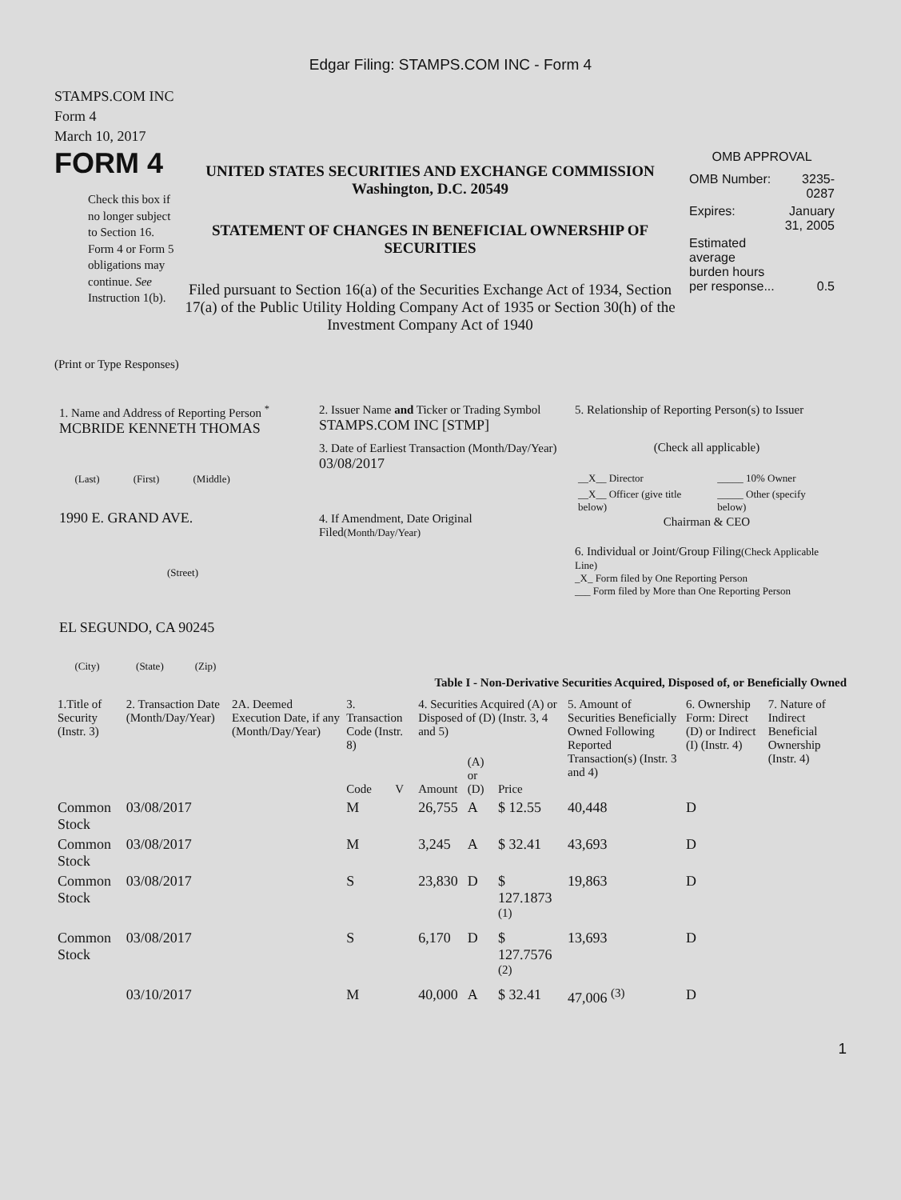Edgar Filing: STAMPS.COM INC - Form 4
STAMPS.COM INC
Form 4
March 10, 2017
FORM 4
Check this box if no longer subject to Section 16. Form 4 or Form 5 obligations may continue. See Instruction 1(b).
UNITED STATES SECURITIES AND EXCHANGE COMMISSION
Washington, D.C. 20549
STATEMENT OF CHANGES IN BENEFICIAL OWNERSHIP OF SECURITIES
Filed pursuant to Section 16(a) of the Securities Exchange Act of 1934, Section 17(a) of the Public Utility Holding Company Act of 1935 or Section 30(h) of the Investment Company Act of 1940
OMB APPROVAL
| OMB Number: | 3235-0287 |
| Expires: | January 31, 2005 |
| Estimated average burden hours per response... | 0.5 |
(Print or Type Responses)
1. Name and Address of Reporting Person <sup>*</sup>
MCBRIDE KENNETH THOMAS
(Last) (First) (Middle)
1990 E. GRAND AVE.
(Street)
EL SEGUNDO, CA 90245
(City) (State) (Zip)
2. Issuer Name and Ticker or Trading Symbol
STAMPS.COM INC [STMP]
3. Date of Earliest Transaction (Month/Day/Year)
03/08/2017
4. If Amendment, Date Original Filed(Month/Day/Year)
5. Relationship of Reporting Person(s) to Issuer
(Check all applicable)
| __X__ Director | _____ 10% Owner |
| __X__ Officer (give title below) | _____ Other (specify below) |
Chairman & CEO
6. Individual or Joint/Group Filing(Check Applicable Line)
_X_ Form filed by One Reporting Person
___ Form filed by More than One Reporting Person
Table I - Non-Derivative Securities Acquired, Disposed of, or Beneficially Owned
| 1.Title of Security (Instr. 3) | 2. Transaction Date (Month/Day/Year) | 2A. Deemed Execution Date, if any (Month/Day/Year) | 3. Transaction Code (Instr. 8) | | 4. Securities Acquired (A) or Disposed of (D) (Instr. 3, 4 and 5) | | | 5. Amount of Securities Beneficially Owned Following Reported Transaction(s) (Instr. 3 and 4) | 6. Ownership Form: Direct (D) or Indirect (I) (Instr. 4) | 7. Nature of Indirect Beneficial Ownership (Instr. 4) |
| --- | --- | --- | --- | --- | --- | --- | --- | --- | --- | --- |
| | | | Code | V | Amount | (A) or (D) | Price | | | |
| Common Stock | 03/08/2017 | | M | | 26,755 | A | $ 12.55 | 40,448 | D | |
| Common Stock | 03/08/2017 | | M | | 3,245 | A | $ 32.41 | 43,693 | D | |
| Common Stock | 03/08/2017 | | S | | 23,830 | D | $ 127.1873 <sup>(1)</sup> | 19,863 | D | |
| Common Stock | 03/08/2017 | | S | | 6,170 | D | $ 127.7576 <sup>(2)</sup> | 13,693 | D | |
| | 03/10/2017 | | M | | 40,000 | A | $ 32.41 | 47,006 <sup>(3)</sup> | D | |
1